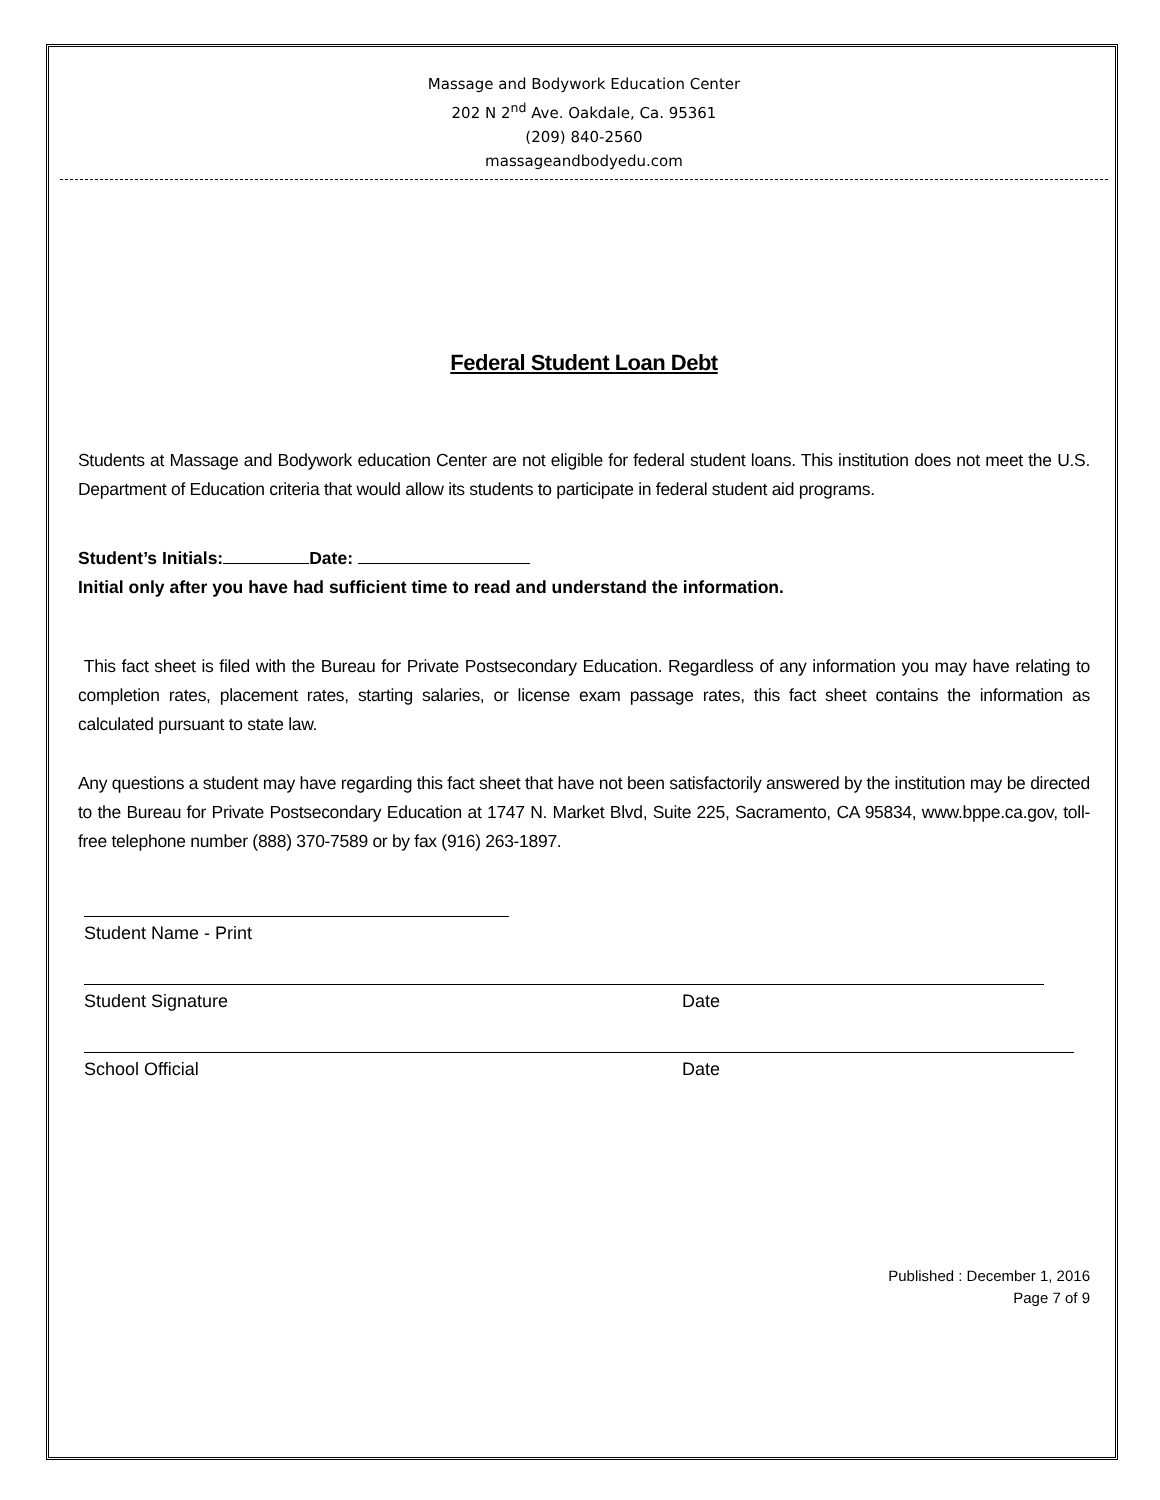Massage and Bodywork Education Center
202 N 2<sup>nd</sup> Ave. Oakdale, Ca. 95361
(209) 840-2560
massageandbodyedu.com
Federal Student Loan Debt
Students at Massage and Bodywork education Center are not eligible for federal student loans. This institution does not meet the U.S. Department of Education criteria that would allow its students to participate in federal student aid programs.
Student’s Initials: Date:
Initial only after you have had sufficient time to read and understand the information.
This fact sheet is filed with the Bureau for Private Postsecondary Education. Regardless of any information you may have relating to completion rates, placement rates, starting salaries, or license exam passage rates, this fact sheet contains the information as calculated pursuant to state law.
Any questions a student may have regarding this fact sheet that have not been satisfactorily answered by the institution may be directed to the Bureau for Private Postsecondary Education at 1747 N. Market Blvd, Suite 225, Sacramento, CA 95834, www.bppe.ca.gov, toll-free telephone number (888) 370-7589 or by fax (916) 263-1897.
Student Name - Print
Student Signature Date
School Official Date
Published : December 1, 2016
Page 7 of 9